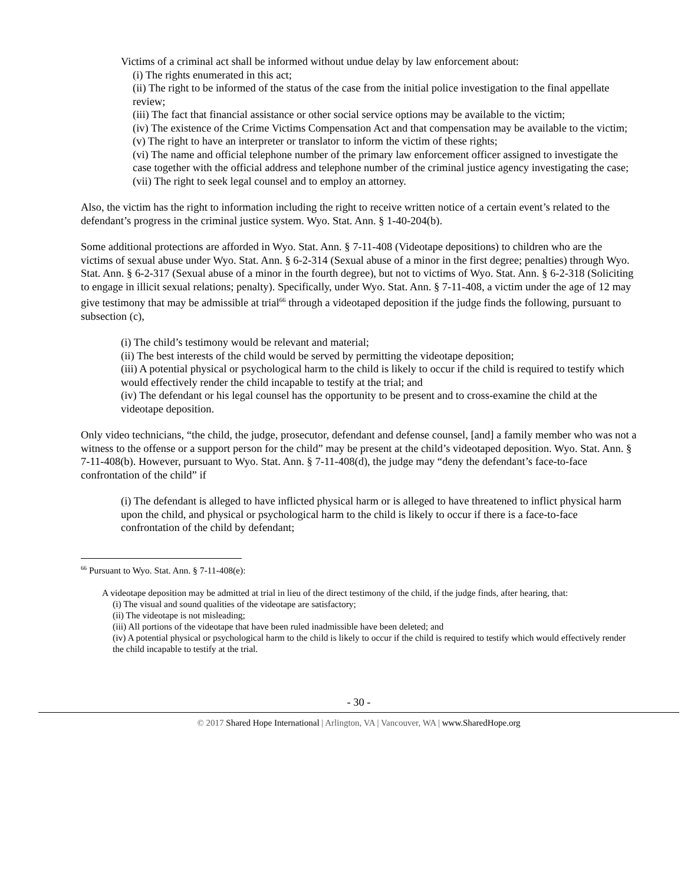Victims of a criminal act shall be informed without undue delay by law enforcement about:
(i) The rights enumerated in this act;
(ii) The right to be informed of the status of the case from the initial police investigation to the final appellate review;
(iii) The fact that financial assistance or other social service options may be available to the victim;
(iv) The existence of the Crime Victims Compensation Act and that compensation may be available to the victim;
(v) The right to have an interpreter or translator to inform the victim of these rights;
(vi) The name and official telephone number of the primary law enforcement officer assigned to investigate the case together with the official address and telephone number of the criminal justice agency investigating the case;
(vii) The right to seek legal counsel and to employ an attorney.
Also, the victim has the right to information including the right to receive written notice of a certain event’s related to the defendant’s progress in the criminal justice system. Wyo. Stat. Ann. § 1-40-204(b).
Some additional protections are afforded in Wyo. Stat. Ann. § 7-11-408 (Videotape depositions) to children who are the victims of sexual abuse under Wyo. Stat. Ann. § 6-2-314 (Sexual abuse of a minor in the first degree; penalties) through Wyo. Stat. Ann. § 6-2-317 (Sexual abuse of a minor in the fourth degree), but not to victims of Wyo. Stat. Ann. § 6-2-318 (Soliciting to engage in illicit sexual relations; penalty). Specifically, under Wyo. Stat. Ann. § 7-11-408, a victim under the age of 12 may give testimony that may be admissible at trial<sup>66</sup> through a videotaped deposition if the judge finds the following, pursuant to subsection (c),
(i) The child’s testimony would be relevant and material;
(ii) The best interests of the child would be served by permitting the videotape deposition;
(iii) A potential physical or psychological harm to the child is likely to occur if the child is required to testify which would effectively render the child incapable to testify at the trial; and
(iv) The defendant or his legal counsel has the opportunity to be present and to cross-examine the child at the videotape deposition.
Only video technicians, “the child, the judge, prosecutor, defendant and defense counsel, [and] a family member who was not a witness to the offense or a support person for the child” may be present at the child’s videotaped deposition. Wyo. Stat. Ann. § 7-11-408(b). However, pursuant to Wyo. Stat. Ann. § 7-11-408(d), the judge may “deny the defendant’s face-to-face confrontation of the child” if
(i) The defendant is alleged to have inflicted physical harm or is alleged to have threatened to inflict physical harm upon the child, and physical or psychological harm to the child is likely to occur if there is a face-to-face confrontation of the child by defendant;
<sup>66</sup> Pursuant to Wyo. Stat. Ann. § 7-11-408(e):
A videotape deposition may be admitted at trial in lieu of the direct testimony of the child, if the judge finds, after hearing, that:
(i) The visual and sound qualities of the videotape are satisfactory;
(ii) The videotape is not misleading;
(iii) All portions of the videotape that have been ruled inadmissible have been deleted; and
(iv) A potential physical or psychological harm to the child is likely to occur if the child is required to testify which would effectively render the child incapable to testify at the trial.
- 30 -
© 2017 Shared Hope International | Arlington, VA | Vancouver, WA | www.SharedHope.org